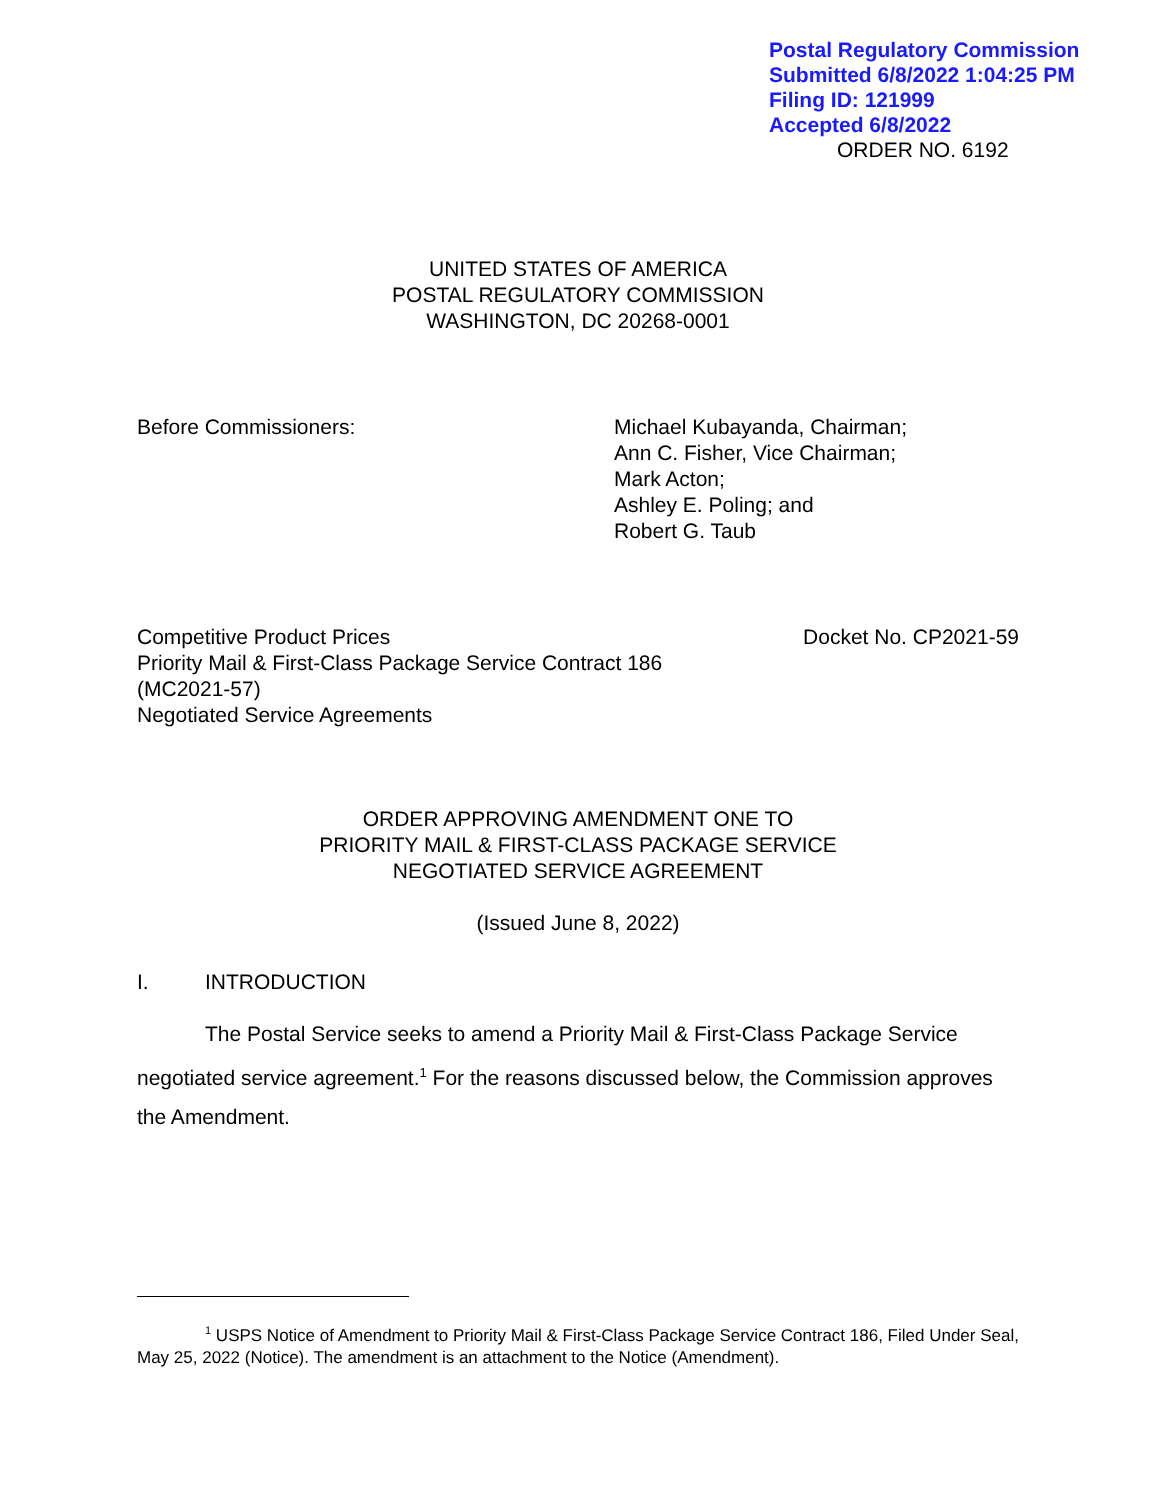Postal Regulatory Commission
Submitted 6/8/2022 1:04:25 PM
Filing ID: 121999
Accepted 6/8/2022
ORDER NO. 6192
UNITED STATES OF AMERICA
POSTAL REGULATORY COMMISSION
WASHINGTON, DC 20268-0001
Before Commissioners: Michael Kubayanda, Chairman;
Ann C. Fisher, Vice Chairman;
Mark Acton;
Ashley E. Poling; and
Robert G. Taub
Competitive Product Prices
Priority Mail & First-Class Package Service Contract 186
(MC2021-57)
Negotiated Service Agreements
Docket No. CP2021-59
ORDER APPROVING AMENDMENT ONE TO
PRIORITY MAIL & FIRST-CLASS PACKAGE SERVICE
NEGOTIATED SERVICE AGREEMENT
(Issued June 8, 2022)
I. INTRODUCTION
The Postal Service seeks to amend a Priority Mail & First-Class Package Service negotiated service agreement.<sup>1</sup> For the reasons discussed below, the Commission approves the Amendment.
<sup>1</sup> USPS Notice of Amendment to Priority Mail & First-Class Package Service Contract 186, Filed Under Seal, May 25, 2022 (Notice). The amendment is an attachment to the Notice (Amendment).